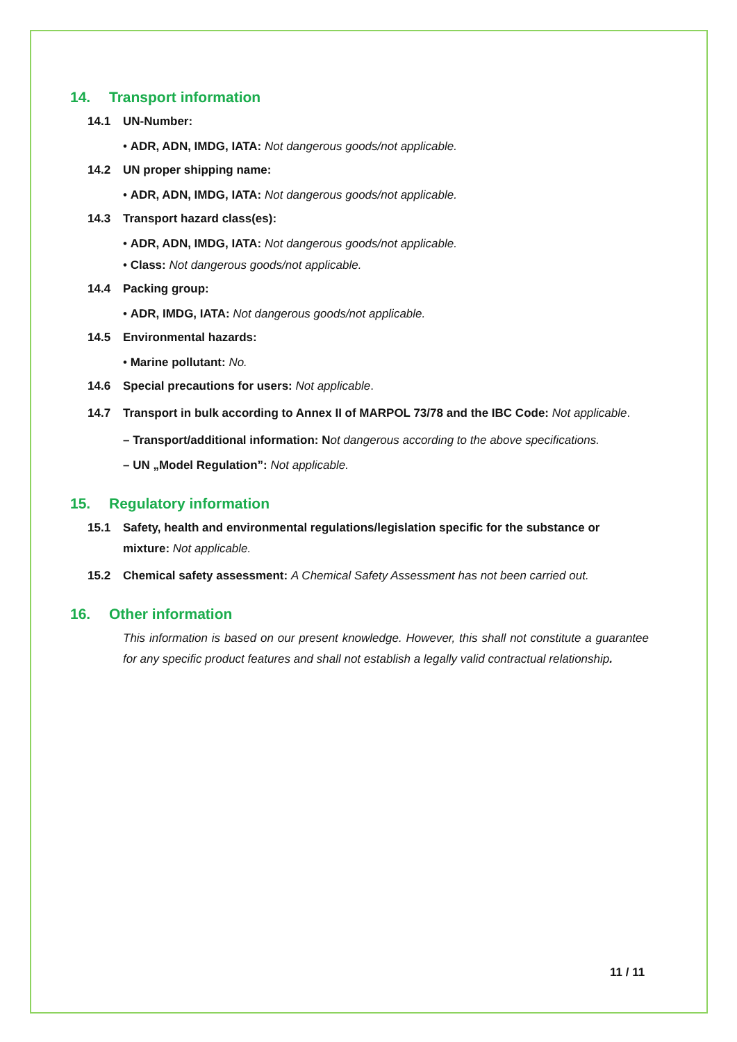14. Transport information
14.1 UN-Number:
• ADR, ADN, IMDG, IATA: Not dangerous goods/not applicable.
14.2 UN proper shipping name:
• ADR, ADN, IMDG, IATA: Not dangerous goods/not applicable.
14.3 Transport hazard class(es):
• ADR, ADN, IMDG, IATA: Not dangerous goods/not applicable.
• Class: Not dangerous goods/not applicable.
14.4 Packing group:
• ADR, IMDG, IATA: Not dangerous goods/not applicable.
14.5 Environmental hazards:
• Marine pollutant: No.
14.6 Special precautions for users: Not applicable.
14.7 Transport in bulk according to Annex II of MARPOL 73/78 and the IBC Code: Not applicable.
– Transport/additional information: N ot dangerous according to the above specifications.
– UN „Model Regulation”: Not applicable.
15. Regulatory information
15.1 Safety, health and environmental regulations/legislation specific for the substance or mixture: Not applicable.
15.2 Chemical safety assessment: A Chemical Safety Assessment has not been carried out.
16. Other information
This information is based on our present knowledge. However, this shall not constitute a guarantee for any specific product features and shall not establish a legally valid contractual relationship.
11 / 11